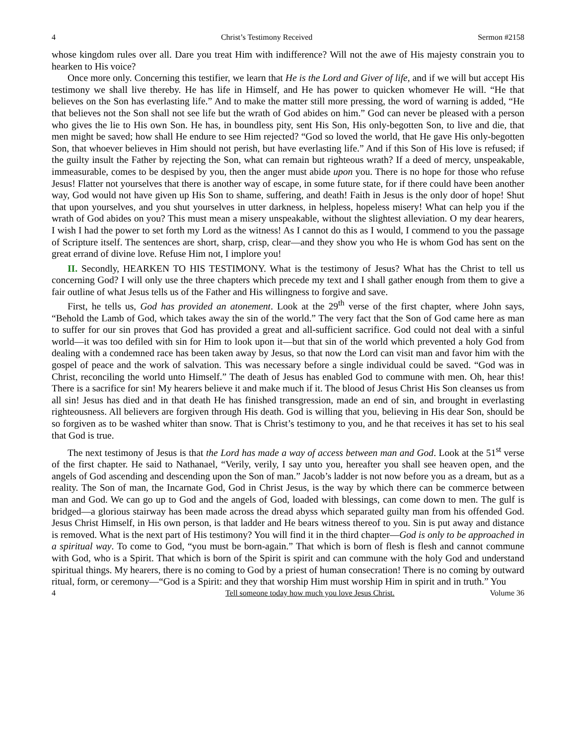4 Christ’s Testimony Received Sermon #2158
whose kingdom rules over all. Dare you treat Him with indifference? Will not the awe of His majesty constrain you to hearken to His voice?
Once more only. Concerning this testifier, we learn that He is the Lord and Giver of life, and if we will but accept His testimony we shall live thereby. He has life in Himself, and He has power to quicken whomever He will. “He that believes on the Son has everlasting life.” And to make the matter still more pressing, the word of warning is added, “He that believes not the Son shall not see life but the wrath of God abides on him.” God can never be pleased with a person who gives the lie to His own Son. He has, in boundless pity, sent His Son, His only-begotten Son, to live and die, that men might be saved; how shall He endure to see Him rejected? “God so loved the world, that He gave His only-begotten Son, that whoever believes in Him should not perish, but have everlasting life.” And if this Son of His love is refused; if the guilty insult the Father by rejecting the Son, what can remain but righteous wrath? If a deed of mercy, unspeakable, immeasurable, comes to be despised by you, then the anger must abide upon you. There is no hope for those who refuse Jesus! Flatter not yourselves that there is another way of escape, in some future state, for if there could have been another way, God would not have given up His Son to shame, suffering, and death! Faith in Jesus is the only door of hope! Shut that upon yourselves, and you shut yourselves in utter darkness, in helpless, hopeless misery! What can help you if the wrath of God abides on you? This must mean a misery unspeakable, without the slightest alleviation. O my dear hearers, I wish I had the power to set forth my Lord as the witness! As I cannot do this as I would, I commend to you the passage of Scripture itself. The sentences are short, sharp, crisp, clear—and they show you who He is whom God has sent on the great errand of divine love. Refuse Him not, I implore you!
II. Secondly, HEARKEN TO HIS TESTIMONY. What is the testimony of Jesus? What has the Christ to tell us concerning God? I will only use the three chapters which precede my text and I shall gather enough from them to give a fair outline of what Jesus tells us of the Father and His willingness to forgive and save.
First, he tells us, God has provided an atonement. Look at the 29<sup>th</sup> verse of the first chapter, where John says, “Behold the Lamb of God, which takes away the sin of the world.” The very fact that the Son of God came here as man to suffer for our sin proves that God has provided a great and all-sufficient sacrifice. God could not deal with a sinful world—it was too defiled with sin for Him to look upon it—but that sin of the world which prevented a holy God from dealing with a condemned race has been taken away by Jesus, so that now the Lord can visit man and favor him with the gospel of peace and the work of salvation. This was necessary before a single individual could be saved. “God was in Christ, reconciling the world unto Himself.” The death of Jesus has enabled God to commune with men. Oh, hear this! There is a sacrifice for sin! My hearers believe it and make much if it. The blood of Jesus Christ His Son cleanses us from all sin! Jesus has died and in that death He has finished transgression, made an end of sin, and brought in everlasting righteousness. All believers are forgiven through His death. God is willing that you, believing in His dear Son, should be so forgiven as to be washed whiter than snow. That is Christ’s testimony to you, and he that receives it has set to his seal that God is true.
The next testimony of Jesus is that the Lord has made a way of access between man and God. Look at the 51<sup>st</sup> verse of the first chapter. He said to Nathanael, “Verily, verily, I say unto you, hereafter you shall see heaven open, and the angels of God ascending and descending upon the Son of man.” Jacob’s ladder is not now before you as a dream, but as a reality. The Son of man, the Incarnate God, God in Christ Jesus, is the way by which there can be commerce between man and God. We can go up to God and the angels of God, loaded with blessings, can come down to men. The gulf is bridged—a glorious stairway has been made across the dread abyss which separated guilty man from his offended God. Jesus Christ Himself, in His own person, is that ladder and He bears witness thereof to you. Sin is put away and distance is removed. What is the next part of His testimony? You will find it in the third chapter—God is only to be approached in a spiritual way. To come to God, “you must be born-again.” That which is born of flesh is flesh and cannot commune with God, who is a Spirit. That which is born of the Spirit is spirit and can commune with the holy God and understand spiritual things. My hearers, there is no coming to God by a priest of human consecration! There is no coming by outward ritual, form, or ceremony—“God is a Spirit: and they that worship Him must worship Him in spirit and in truth.” You
4 Tell someone today how much you love Jesus Christ. Volume 36